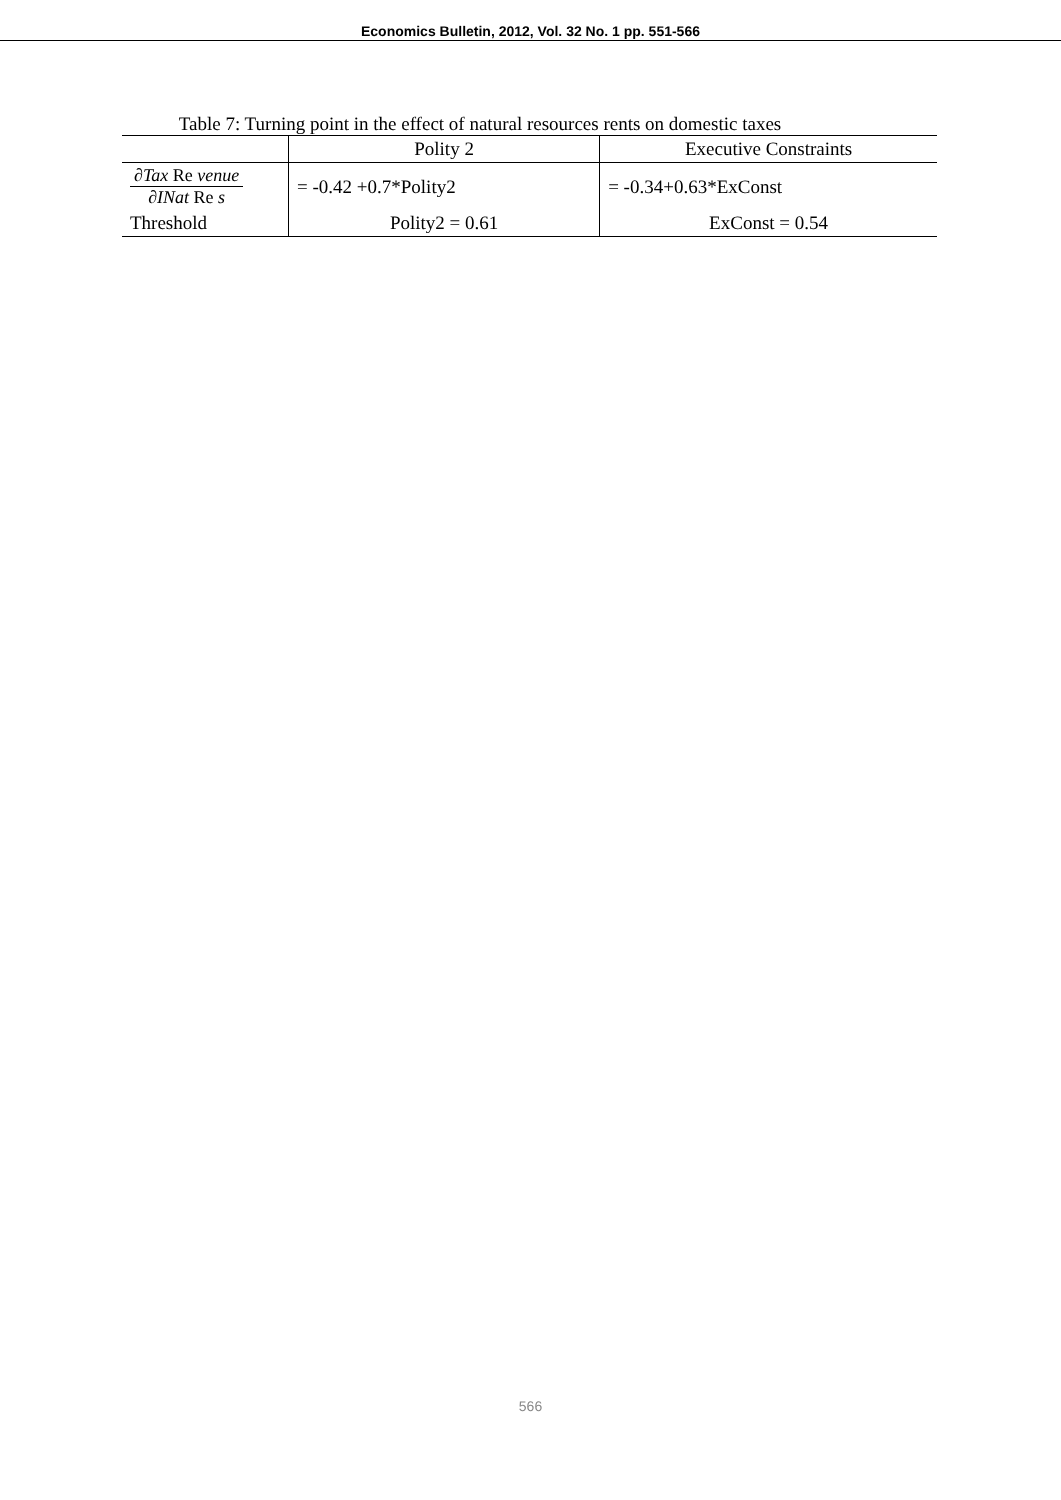Economics Bulletin, 2012, Vol. 32 No. 1 pp. 551-566
Table 7: Turning point in the effect of natural resources rents on domestic taxes
| | Polity 2 | Executive Constraints |
| --- | --- | --- |
| ∂ Tax Re venue ∂ INat Re s | = -0.42 +0.7*Polity2 | = -0.34+0.63*ExConst |
| Threshold | Polity2 = 0.61 | ExConst = 0.54 |
566